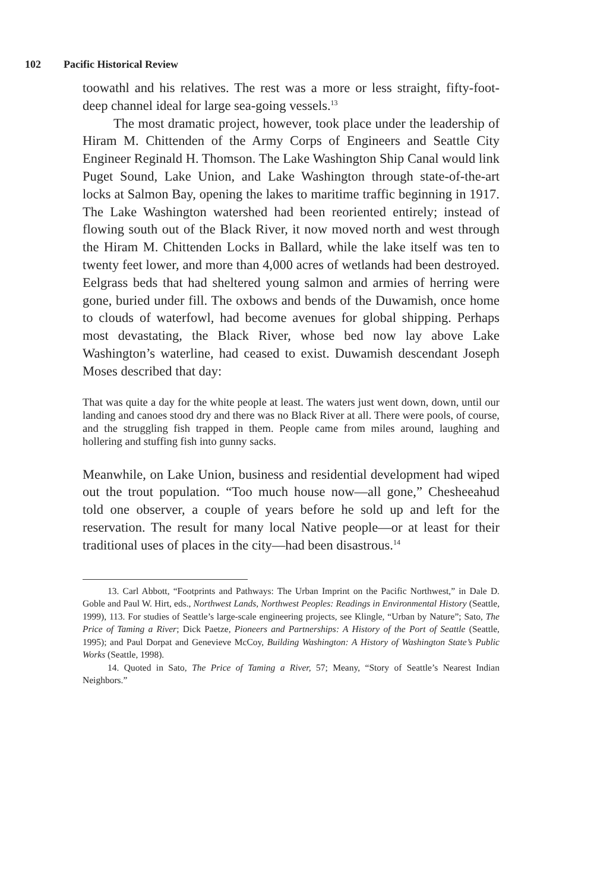102 Pacific Historical Review
toowathl and his relatives. The rest was a more or less straight, fifty-foot-deep channel ideal for large sea-going vessels.<sup>13</sup>
The most dramatic project, however, took place under the leadership of Hiram M. Chittenden of the Army Corps of Engineers and Seattle City Engineer Reginald H. Thomson. The Lake Washington Ship Canal would link Puget Sound, Lake Union, and Lake Washington through state-of-the-art locks at Salmon Bay, opening the lakes to maritime traffic beginning in 1917. The Lake Washington watershed had been reoriented entirely; instead of flowing south out of the Black River, it now moved north and west through the Hiram M. Chittenden Locks in Ballard, while the lake itself was ten to twenty feet lower, and more than 4,000 acres of wetlands had been destroyed. Eelgrass beds that had sheltered young salmon and armies of herring were gone, buried under fill. The oxbows and bends of the Duwamish, once home to clouds of waterfowl, had become avenues for global shipping. Perhaps most devastating, the Black River, whose bed now lay above Lake Washington’s waterline, had ceased to exist. Duwamish descendant Joseph Moses described that day:
That was quite a day for the white people at least. The waters just went down, down, until our landing and canoes stood dry and there was no Black River at all. There were pools, of course, and the struggling fish trapped in them. People came from miles around, laughing and hollering and stuffing fish into gunny sacks.
Meanwhile, on Lake Union, business and residential development had wiped out the trout population. “Too much house now—all gone,” Chesheeahud told one observer, a couple of years before he sold up and left for the reservation. The result for many local Native people—or at least for their traditional uses of places in the city—had been disastrous.<sup>14</sup>
13. Carl Abbott, “Footprints and Pathways: The Urban Imprint on the Pacific Northwest,” in Dale D. Goble and Paul W. Hirt, eds., Northwest Lands, Northwest Peoples: Readings in Environmental History (Seattle, 1999), 113. For studies of Seattle’s large-scale engineering projects, see Klingle, “Urban by Nature”; Sato, The Price of Taming a River; Dick Paetze, Pioneers and Partnerships: A History of the Port of Seattle (Seattle, 1995); and Paul Dorpat and Genevieve McCoy, Building Washington: A History of Washington State’s Public Works (Seattle, 1998).
14. Quoted in Sato, The Price of Taming a River, 57; Meany, “Story of Seattle’s Nearest Indian Neighbors.”